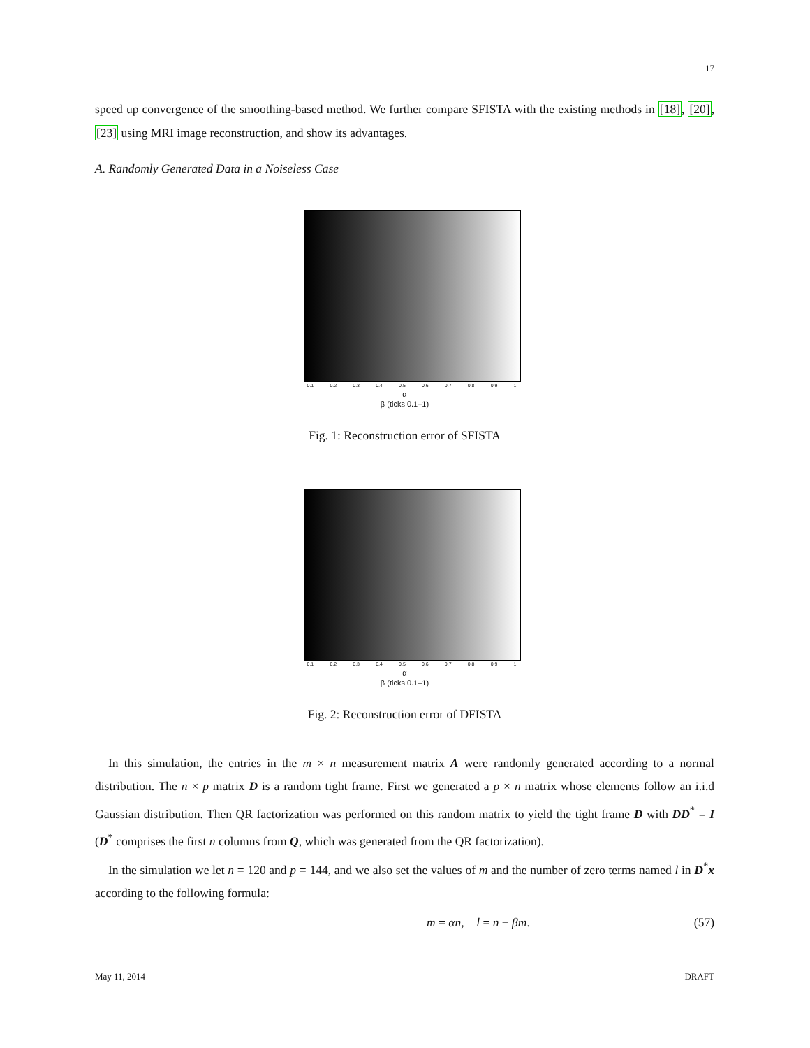17
speed up convergence of the smoothing-based method. We further compare SFISTA with the existing methods in [18], [20], [23] using MRI image reconstruction, and show its advantages.
A. Randomly Generated Data in a Noiseless Case
0.1 0.2 0.3 0.4 0.5 0.6 0.7 0.8 0.9 1
α
β (ticks 0.1–1)
Fig. 1: Reconstruction error of SFISTA
0.1 0.2 0.3 0.4 0.5 0.6 0.7 0.8 0.9 1
α
β (ticks 0.1–1)
Fig. 2: Reconstruction error of DFISTA
In this simulation, the entries in the m × n measurement matrix A were randomly generated according to a normal distribution. The n × p matrix D is a random tight frame. First we generated a p × n matrix whose elements follow an i.i.d Gaussian distribution. Then QR factorization was performed on this random matrix to yield the tight frame D with DD<sup>*</sup> = I (D<sup>*</sup> comprises the first n columns from Q, which was generated from the QR factorization).
In the simulation we let n = 120 and p = 144, and we also set the values of m and the number of zero terms named l in D<sup>*</sup>x according to the following formula:
m = αn, l = n − βm. (57)
May 11, 2014 DRAFT